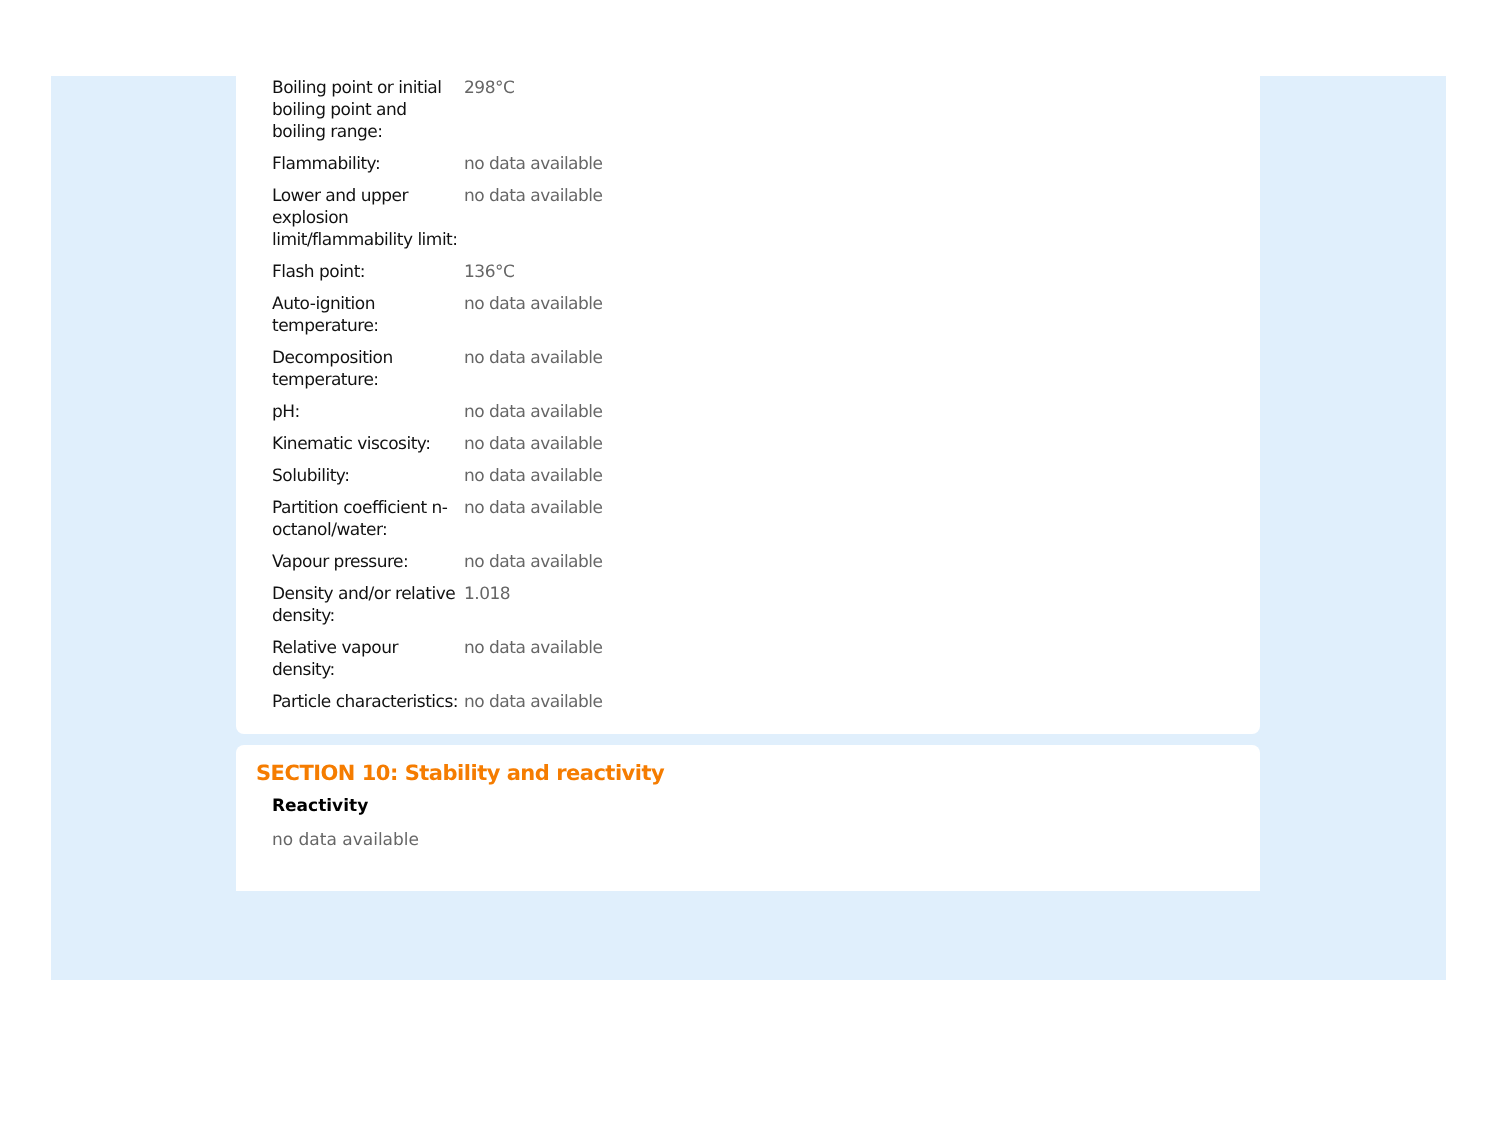| Boiling point or initial boiling point and boiling range: | 298°C |
| Flammability: | no data available |
| Lower and upper explosion limit/flammability limit: | no data available |
| Flash point: | 136°C |
| Auto-ignition temperature: | no data available |
| Decomposition temperature: | no data available |
| pH: | no data available |
| Kinematic viscosity: | no data available |
| Solubility: | no data available |
| Partition coefficient n-octanol/water: | no data available |
| Vapour pressure: | no data available |
| Density and/or relative density: | 1.018 |
| Relative vapour density: | no data available |
| Particle characteristics: | no data available |
SECTION 10: Stability and reactivity
Reactivity
no data available